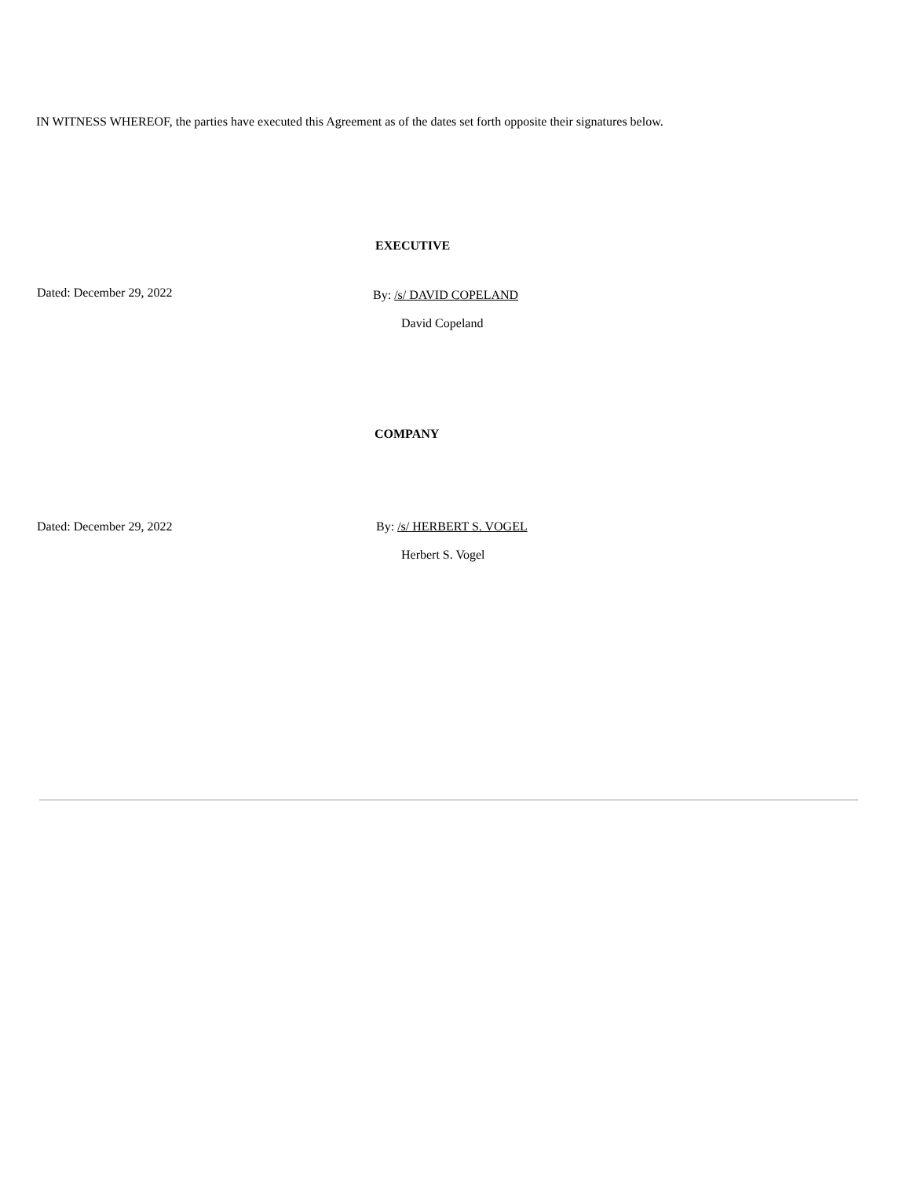IN WITNESS WHEREOF, the parties have executed this Agreement as of the dates set forth opposite their signatures below.
EXECUTIVE
Dated: December 29, 2022
By: /s/ DAVID COPELAND
David Copeland
COMPANY
Dated: December 29, 2022 By: /s/ HERBERT S. VOGEL
Herbert S. Vogel